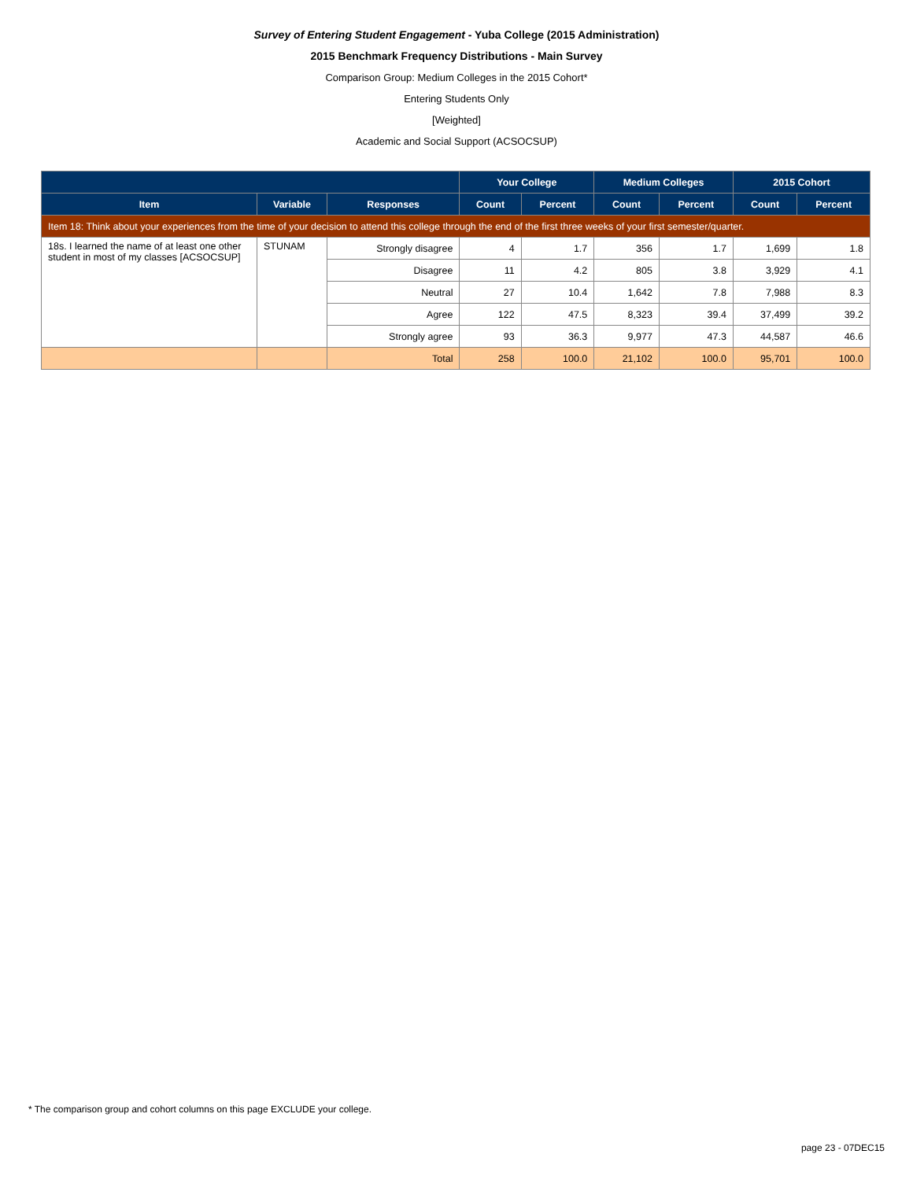Survey of Entering Student Engagement - Yuba College (2015 Administration)
2015 Benchmark Frequency Distributions - Main Survey
Comparison Group: Medium Colleges in the 2015 Cohort*
Entering Students Only
[Weighted]
Academic and Social Support (ACSOCSUP)
| | | | Your College | | Medium Colleges | | 2015 Cohort | |
| --- | --- | --- | --- | --- | --- | --- | --- | --- |
| Item | Variable | Responses | Count | Percent | Count | Percent | Count | Percent |
| Item 18: Think about your experiences from the time of your decision to attend this college through the end of the first three weeks of your first semester/quarter. | | | | | | | | |
| 18s. I learned the name of at least one other student in most of my classes [ACSOCSUP] | STUNAM | Strongly disagree | 4 | 1.7 | 356 | 1.7 | 1,699 | 1.8 |
| | | Disagree | 11 | 4.2 | 805 | 3.8 | 3,929 | 4.1 |
| | | Neutral | 27 | 10.4 | 1,642 | 7.8 | 7,988 | 8.3 |
| | | Agree | 122 | 47.5 | 8,323 | 39.4 | 37,499 | 39.2 |
| | | Strongly agree | 93 | 36.3 | 9,977 | 47.3 | 44,587 | 46.6 |
| | | Total | 258 | 100.0 | 21,102 | 100.0 | 95,701 | 100.0 |
* The comparison group and cohort columns on this page EXCLUDE your college.
page 23 - 07DEC15